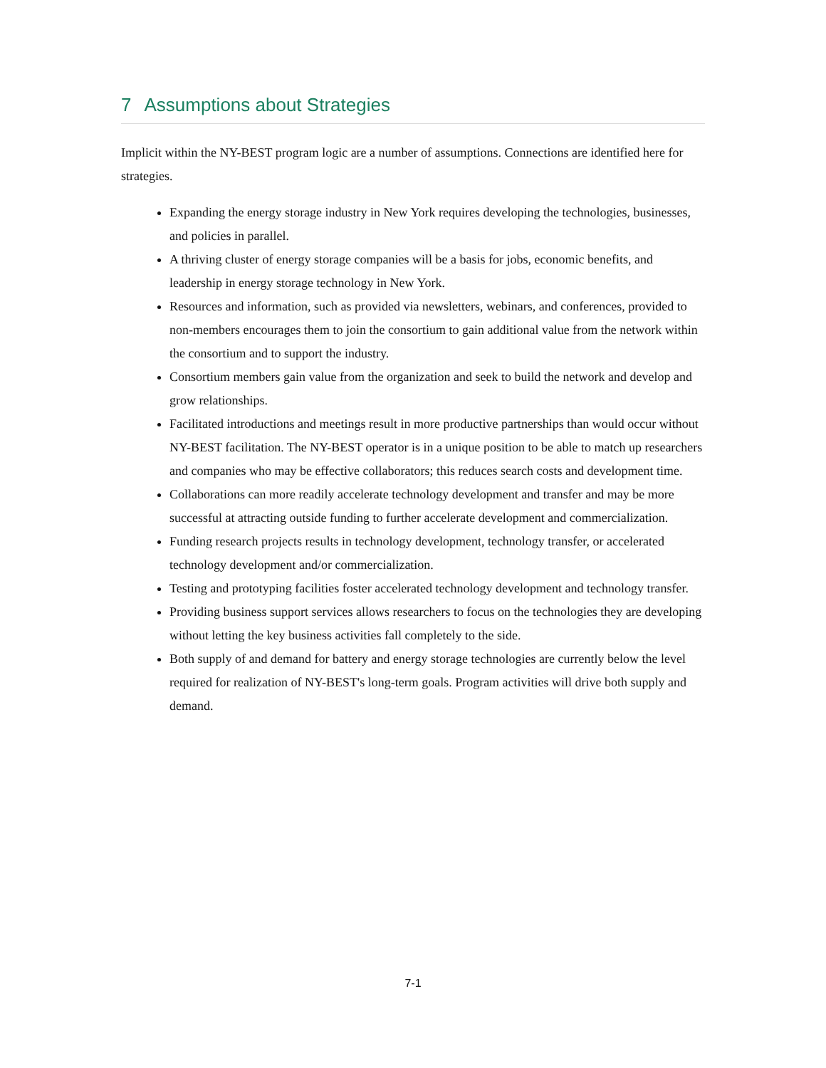7 Assumptions about Strategies
Implicit within the NY-BEST program logic are a number of assumptions. Connections are identified here for strategies.
Expanding the energy storage industry in New York requires developing the technologies, businesses, and policies in parallel.
A thriving cluster of energy storage companies will be a basis for jobs, economic benefits, and leadership in energy storage technology in New York.
Resources and information, such as provided via newsletters, webinars, and conferences, provided to non-members encourages them to join the consortium to gain additional value from the network within the consortium and to support the industry.
Consortium members gain value from the organization and seek to build the network and develop and grow relationships.
Facilitated introductions and meetings result in more productive partnerships than would occur without NY-BEST facilitation. The NY-BEST operator is in a unique position to be able to match up researchers and companies who may be effective collaborators; this reduces search costs and development time.
Collaborations can more readily accelerate technology development and transfer and may be more successful at attracting outside funding to further accelerate development and commercialization.
Funding research projects results in technology development, technology transfer, or accelerated technology development and/or commercialization.
Testing and prototyping facilities foster accelerated technology development and technology transfer.
Providing business support services allows researchers to focus on the technologies they are developing without letting the key business activities fall completely to the side.
Both supply of and demand for battery and energy storage technologies are currently below the level required for realization of NY-BEST's long-term goals. Program activities will drive both supply and demand.
7-1